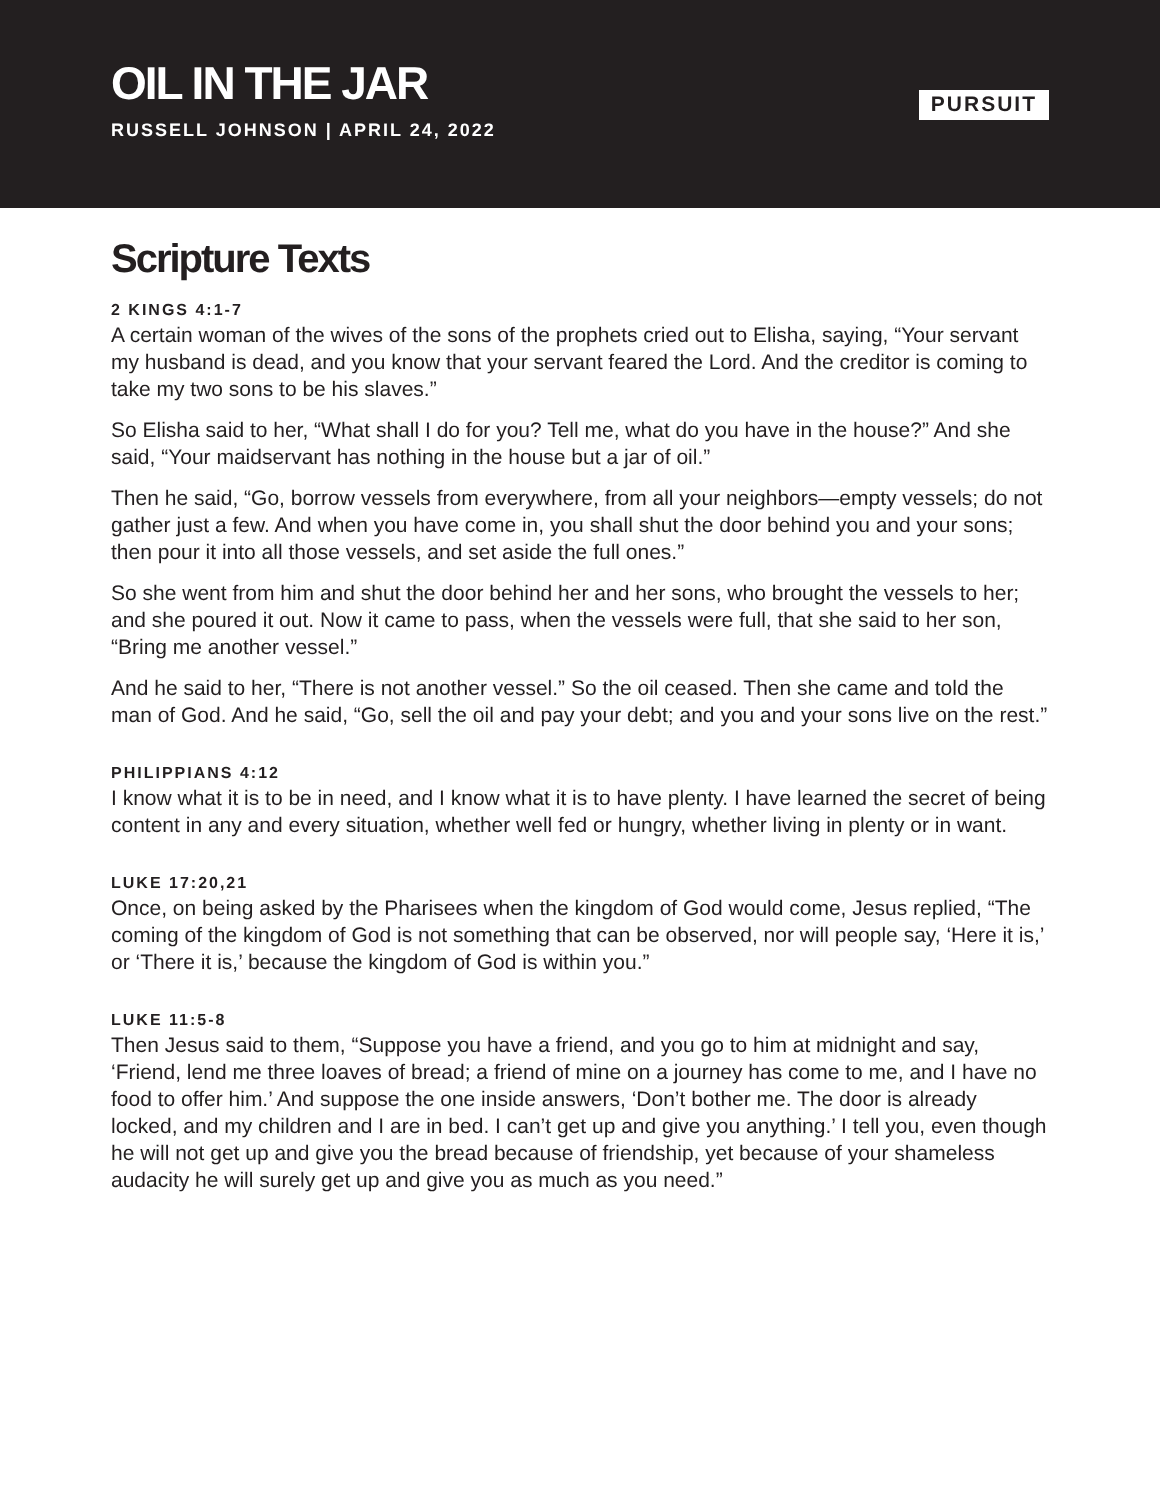OIL IN THE JAR
RUSSELL JOHNSON | APRIL 24, 2022
PURSUIT
Scripture Texts
2 KINGS 4:1-7
A certain woman of the wives of the sons of the prophets cried out to Elisha, saying, “Your servant my husband is dead, and you know that your servant feared the Lord. And the creditor is coming to take my two sons to be his slaves.”
So Elisha said to her, “What shall I do for you? Tell me, what do you have in the house?” And she said, “Your maidservant has nothing in the house but a jar of oil.”
Then he said, “Go, borrow vessels from everywhere, from all your neighbors—empty vessels; do not gather just a few. And when you have come in, you shall shut the door behind you and your sons; then pour it into all those vessels, and set aside the full ones.”
So she went from him and shut the door behind her and her sons, who brought the vessels to her; and she poured it out. Now it came to pass, when the vessels were full, that she said to her son, “Bring me another vessel.”
And he said to her, “There is not another vessel.” So the oil ceased. Then she came and told the man of God. And he said, “Go, sell the oil and pay your debt; and you and your sons live on the rest.”
PHILIPPIANS 4:12
I know what it is to be in need, and I know what it is to have plenty. I have learned the secret of being content in any and every situation, whether well fed or hungry, whether living in plenty or in want.
LUKE 17:20,21
Once, on being asked by the Pharisees when the kingdom of God would come, Jesus replied, “The coming of the kingdom of God is not something that can be observed, nor will people say, ‘Here it is,’ or ‘There it is,’ because the kingdom of God is within you.”
LUKE 11:5-8
Then Jesus said to them, “Suppose you have a friend, and you go to him at midnight and say, ‘Friend, lend me three loaves of bread; a friend of mine on a journey has come to me, and I have no food to offer him.’ And suppose the one inside answers, ‘Don’t bother me. The door is already locked, and my children and I are in bed. I can’t get up and give you anything.’ I tell you, even though he will not get up and give you the bread because of friendship, yet because of your shameless audacity he will surely get up and give you as much as you need.”